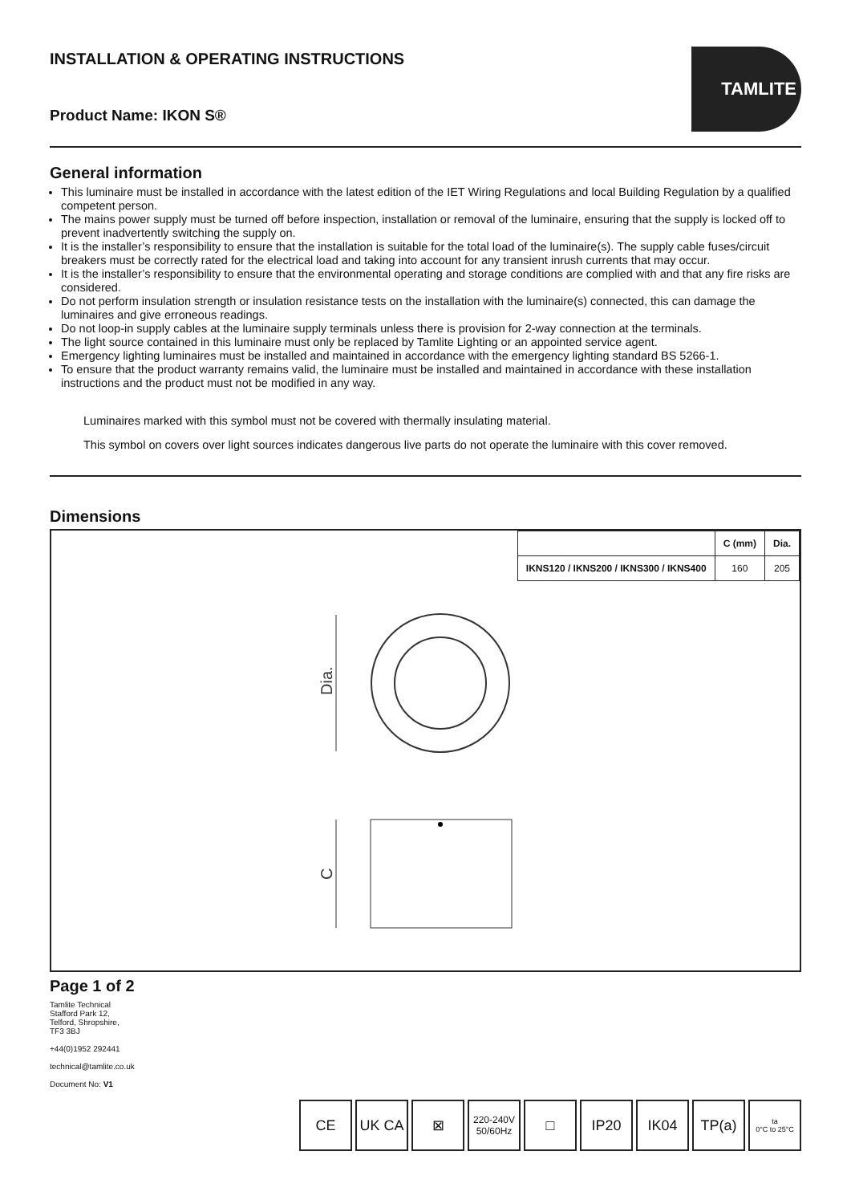INSTALLATION & OPERATING INSTRUCTIONS
Product Name: IKON S®
TAMLITE
General information
This luminaire must be installed in accordance with the latest edition of the IET Wiring Regulations and local Building Regulation by a qualified competent person.
The mains power supply must be turned off before inspection, installation or removal of the luminaire, ensuring that the supply is locked off to prevent inadvertently switching the supply on.
It is the installer’s responsibility to ensure that the installation is suitable for the total load of the luminaire(s). The supply cable fuses/circuit breakers must be correctly rated for the electrical load and taking into account for any transient inrush currents that may occur.
It is the installer’s responsibility to ensure that the environmental operating and storage conditions are complied with and that any fire risks are considered.
Do not perform insulation strength or insulation resistance tests on the installation with the luminaire(s) connected, this can damage the luminaires and give erroneous readings.
Do not loop-in supply cables at the luminaire supply terminals unless there is provision for 2-way connection at the terminals.
The light source contained in this luminaire must only be replaced by Tamlite Lighting or an appointed service agent.
Emergency lighting luminaires must be installed and maintained in accordance with the emergency lighting standard BS 5266-1.
To ensure that the product warranty remains valid, the luminaire must be installed and maintained in accordance with these installation instructions and the product must not be modified in any way.
Luminaires marked with this symbol must not be covered with thermally insulating material.
This symbol on covers over light sources indicates dangerous live parts do not operate the luminaire with this cover removed.
Dimensions
| | C (mm) | Dia. |
| --- | --- | --- |
| IKNS120 / IKNS200 / IKNS300 / IKNS400 | 160 | 205 |
Dia.
C
Page 1 of 2
Tamlite Technical
Stafford Park 12,
Telford, Shropshire,
TF3 3BJ
+44(0)1952 292441
technical@tamlite.co.uk
Document No: V1
CE UK CA ⊠
220-240V 50/60Hz
□ IP20 IK04 TP(a)
ta
0°C to 25°C